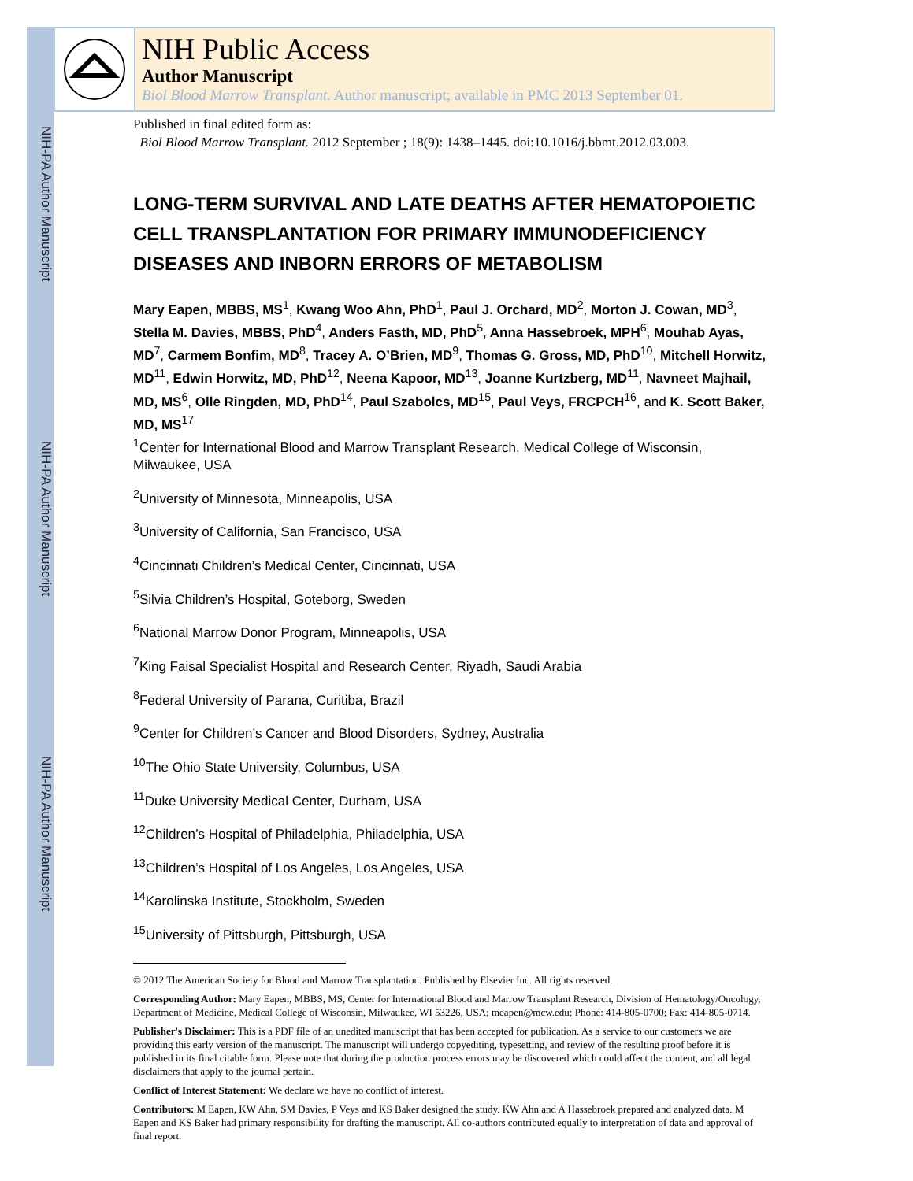NIH-PA Author Manuscript
NIH-PA Author Manuscript
NIH-PA Author Manuscript
NIH Public Access
Author Manuscript
Biol Blood Marrow Transplant. Author manuscript; available in PMC 2013 September 01.
Published in final edited form as:
Biol Blood Marrow Transplant. 2012 September ; 18(9): 1438–1445. doi:10.1016/j.bbmt.2012.03.003.
LONG-TERM SURVIVAL AND LATE DEATHS AFTER HEMATOPOIETIC CELL TRANSPLANTATION FOR PRIMARY IMMUNODEFICIENCY DISEASES AND INBORN ERRORS OF METABOLISM
Mary Eapen, MBBS, MS<sup>1</sup>, Kwang Woo Ahn, PhD<sup>1</sup>, Paul J. Orchard, MD<sup>2</sup>, Morton J. Cowan, MD<sup>3</sup>, Stella M. Davies, MBBS, PhD<sup>4</sup>, Anders Fasth, MD, PhD<sup>5</sup>, Anna Hassebroek, MPH<sup>6</sup>, Mouhab Ayas, MD<sup>7</sup>, Carmem Bonfim, MD<sup>8</sup>, Tracey A. O’Brien, MD<sup>9</sup>, Thomas G. Gross, MD, PhD<sup>10</sup>, Mitchell Horwitz, MD<sup>11</sup>, Edwin Horwitz, MD, PhD<sup>12</sup>, Neena Kapoor, MD<sup>13</sup>, Joanne Kurtzberg, MD<sup>11</sup>, Navneet Majhail, MD, MS<sup>6</sup>, Olle Ringden, MD, PhD<sup>14</sup>, Paul Szabolcs, MD<sup>15</sup>, Paul Veys, FRCPCH<sup>16</sup>, and K. Scott Baker, MD, MS<sup>17</sup>
<sup>1</sup> Center for International Blood and Marrow Transplant Research, Medical College of Wisconsin, Milwaukee, USA
<sup>2</sup> University of Minnesota, Minneapolis, USA
<sup>3</sup> University of California, San Francisco, USA
<sup>4</sup> Cincinnati Children’s Medical Center, Cincinnati, USA
<sup>5</sup> Silvia Children’s Hospital, Goteborg, Sweden
<sup>6</sup> National Marrow Donor Program, Minneapolis, USA
<sup>7</sup> King Faisal Specialist Hospital and Research Center, Riyadh, Saudi Arabia
<sup>8</sup> Federal University of Parana, Curitiba, Brazil
<sup>9</sup> Center for Children’s Cancer and Blood Disorders, Sydney, Australia
<sup>10</sup> The Ohio State University, Columbus, USA
<sup>11</sup> Duke University Medical Center, Durham, USA
<sup>12</sup> Children’s Hospital of Philadelphia, Philadelphia, USA
<sup>13</sup> Children’s Hospital of Los Angeles, Los Angeles, USA
<sup>14</sup> Karolinska Institute, Stockholm, Sweden
<sup>15</sup> University of Pittsburgh, Pittsburgh, USA
© 2012 The American Society for Blood and Marrow Transplantation. Published by Elsevier Inc. All rights reserved.
Corresponding Author: Mary Eapen, MBBS, MS, Center for International Blood and Marrow Transplant Research, Division of Hematology/Oncology, Department of Medicine, Medical College of Wisconsin, Milwaukee, WI 53226, USA; meapen@mcw.edu; Phone: 414-805-0700; Fax: 414-805-0714.
Publisher's Disclaimer: This is a PDF file of an unedited manuscript that has been accepted for publication. As a service to our customers we are providing this early version of the manuscript. The manuscript will undergo copyediting, typesetting, and review of the resulting proof before it is published in its final citable form. Please note that during the production process errors may be discovered which could affect the content, and all legal disclaimers that apply to the journal pertain.
Conflict of Interest Statement: We declare we have no conflict of interest.
Contributors: M Eapen, KW Ahn, SM Davies, P Veys and KS Baker designed the study. KW Ahn and A Hassebroek prepared and analyzed data. M Eapen and KS Baker had primary responsibility for drafting the manuscript. All co-authors contributed equally to interpretation of data and approval of final report.